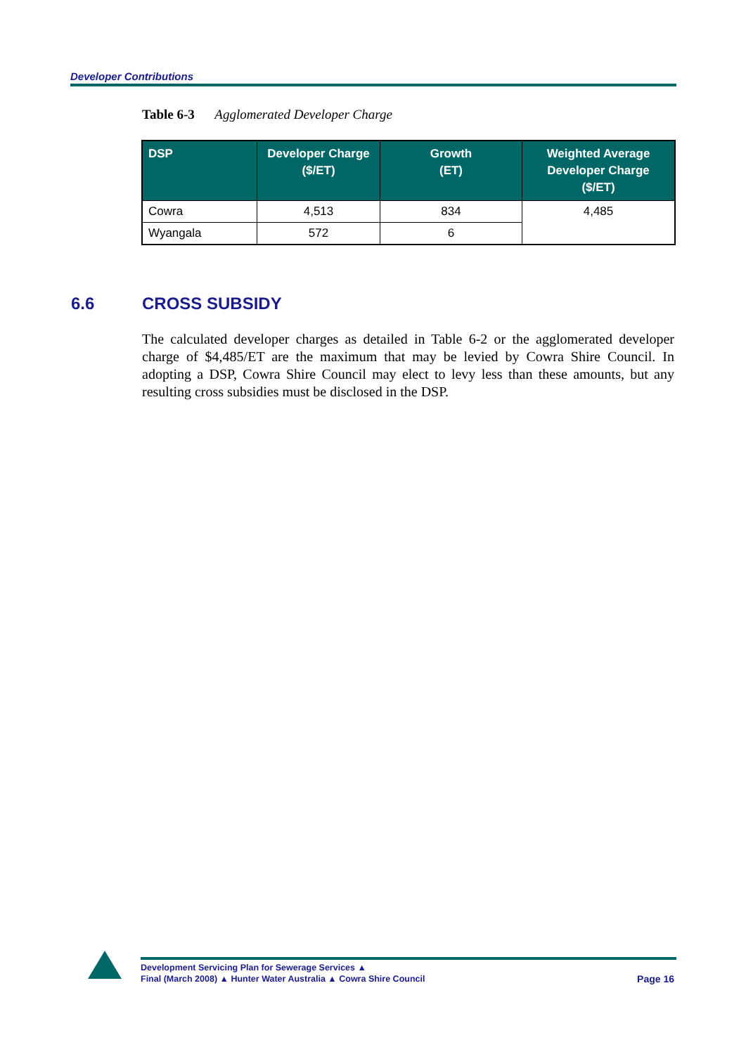Developer Contributions
Table 6-3 Agglomerated Developer Charge
| DSP | Developer Charge ($/ET) | Growth (ET) | Weighted Average Developer Charge ($/ET) |
| --- | --- | --- | --- |
| Cowra | 4,513 | 834 | 4,485 |
| Wyangala | 572 | 6 | |
6.6 CROSS SUBSIDY
The calculated developer charges as detailed in Table 6-2 or the agglomerated developer charge of $4,485/ET are the maximum that may be levied by Cowra Shire Council. In adopting a DSP, Cowra Shire Council may elect to levy less than these amounts, but any resulting cross subsidies must be disclosed in the DSP.
Development Servicing Plan for Sewerage Services ▲
Final (March 2008) ▲ Hunter Water Australia ▲ Cowra Shire Council
Page 16